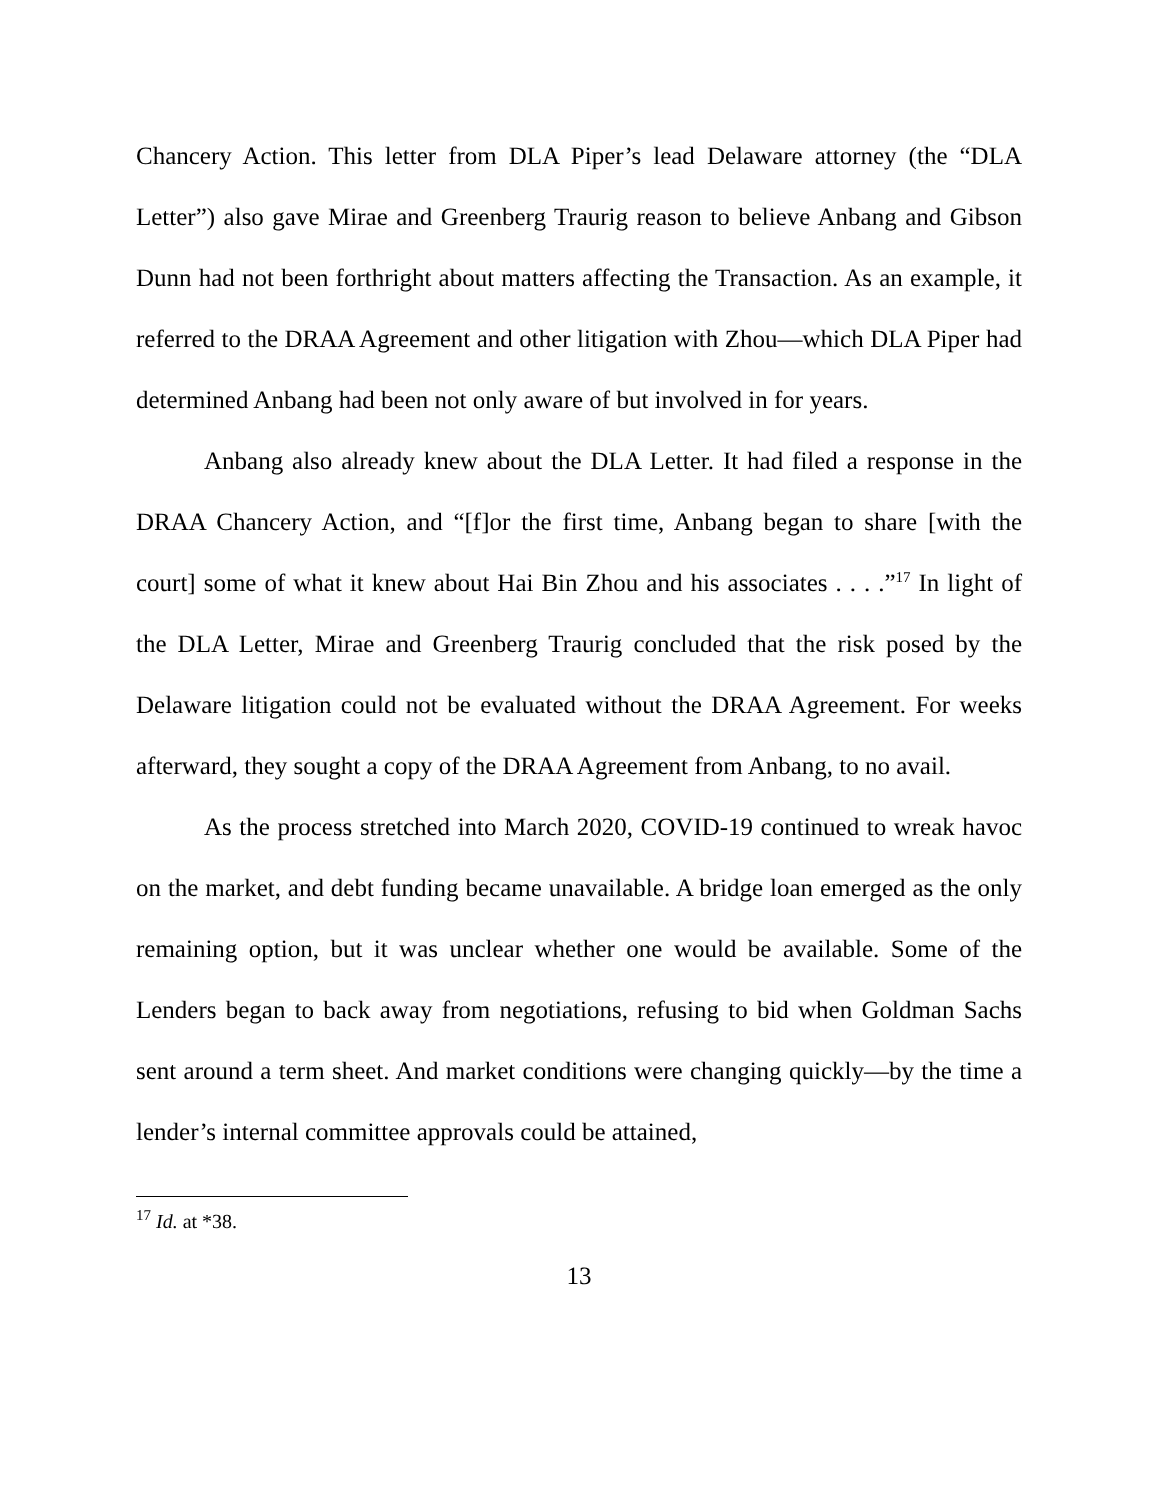Chancery Action. This letter from DLA Piper’s lead Delaware attorney (the “DLA Letter”) also gave Mirae and Greenberg Traurig reason to believe Anbang and Gibson Dunn had not been forthright about matters affecting the Transaction. As an example, it referred to the DRAA Agreement and other litigation with Zhou—which DLA Piper had determined Anbang had been not only aware of but involved in for years.
Anbang also already knew about the DLA Letter. It had filed a response in the DRAA Chancery Action, and “[f]or the first time, Anbang began to share [with the court] some of what it knew about Hai Bin Zhou and his associates . . . .”<sup>17</sup> In light of the DLA Letter, Mirae and Greenberg Traurig concluded that the risk posed by the Delaware litigation could not be evaluated without the DRAA Agreement. For weeks afterward, they sought a copy of the DRAA Agreement from Anbang, to no avail.
As the process stretched into March 2020, COVID-19 continued to wreak havoc on the market, and debt funding became unavailable. A bridge loan emerged as the only remaining option, but it was unclear whether one would be available. Some of the Lenders began to back away from negotiations, refusing to bid when Goldman Sachs sent around a term sheet. And market conditions were changing quickly—by the time a lender’s internal committee approvals could be attained,
<sup>17</sup> Id. at *38.
13